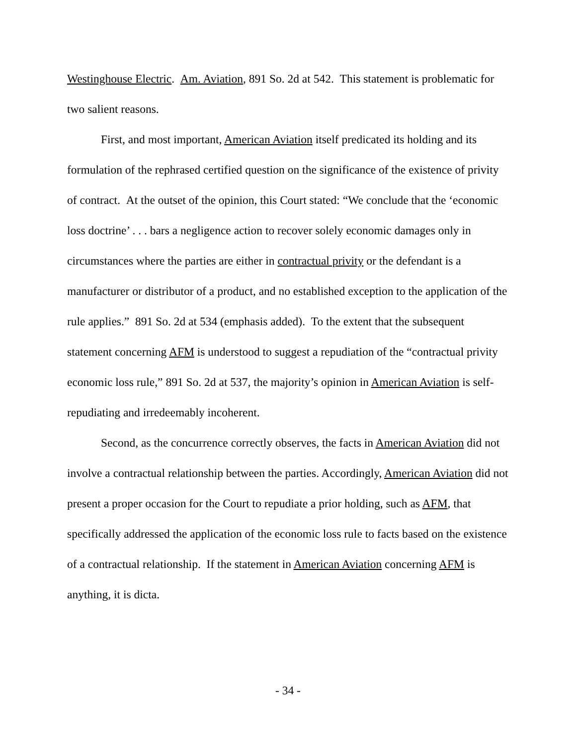Westinghouse Electric. Am. Aviation, 891 So. 2d at 542. This statement is problematic for two salient reasons.
First, and most important, American Aviation itself predicated its holding and its formulation of the rephrased certified question on the significance of the existence of privity of contract. At the outset of the opinion, this Court stated: “We conclude that the ‘economic loss doctrine’ . . . bars a negligence action to recover solely economic damages only in circumstances where the parties are either in contractual privity or the defendant is a manufacturer or distributor of a product, and no established exception to the application of the rule applies.” 891 So. 2d at 534 (emphasis added). To the extent that the subsequent statement concerning AFM is understood to suggest a repudiation of the “contractual privity economic loss rule,” 891 So. 2d at 537, the majority’s opinion in American Aviation is self-repudiating and irredeemably incoherent.
Second, as the concurrence correctly observes, the facts in American Aviation did not involve a contractual relationship between the parties. Accordingly, American Aviation did not present a proper occasion for the Court to repudiate a prior holding, such as AFM, that specifically addressed the application of the economic loss rule to facts based on the existence of a contractual relationship. If the statement in American Aviation concerning AFM is anything, it is dicta.
- 34 -